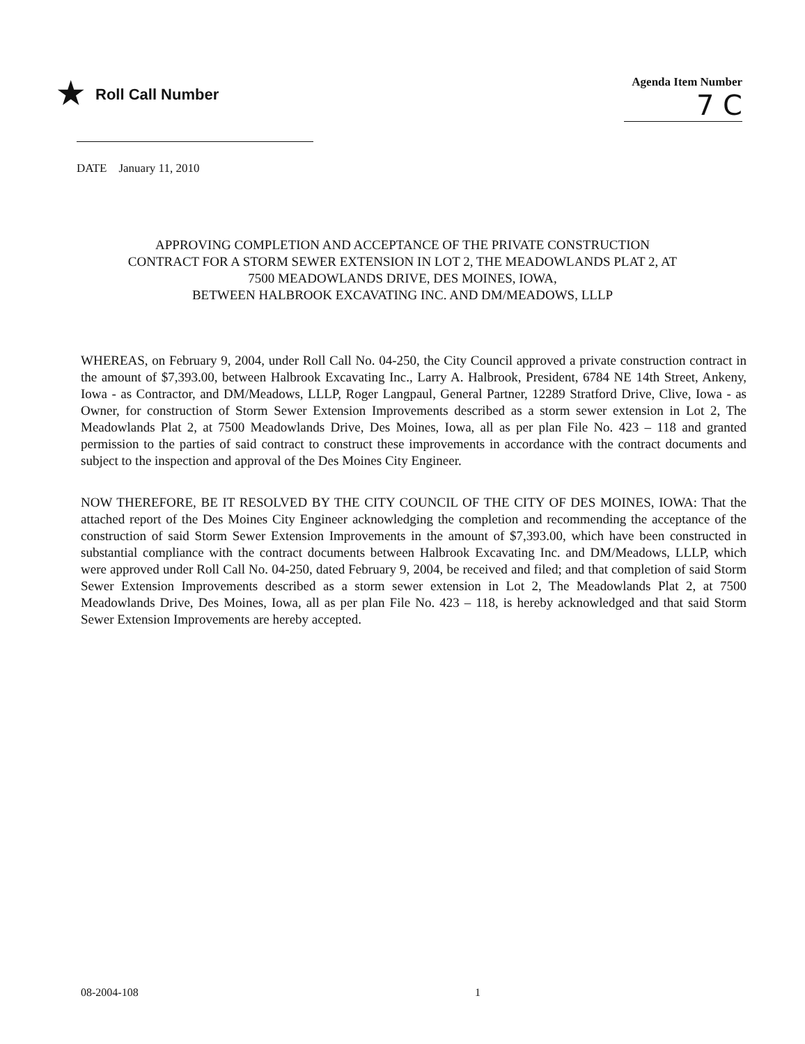★ Roll Call Number
Agenda Item Number
7 C
DATE January 11, 2010
APPROVING COMPLETION AND ACCEPTANCE OF THE PRIVATE CONSTRUCTION
CONTRACT FOR A STORM SEWER EXTENSION IN LOT 2, THE MEADOWLANDS PLAT 2, AT
7500 MEADOWLANDS DRIVE, DES MOINES, IOWA,
BETWEEN HALBROOK EXCAVATING INC. AND DM/MEADOWS, LLLP
WHEREAS, on February 9, 2004, under Roll Call No. 04-250, the City Council approved a private construction contract in the amount of $7,393.00, between Halbrook Excavating Inc., Larry A. Halbrook, President, 6784 NE 14th Street, Ankeny, Iowa - as Contractor, and DM/Meadows, LLLP, Roger Langpaul, General Partner, 12289 Stratford Drive, Clive, Iowa - as Owner, for construction of Storm Sewer Extension Improvements described as a storm sewer extension in Lot 2, The Meadowlands Plat 2, at 7500 Meadowlands Drive, Des Moines, Iowa, all as per plan File No. 423 – 118 and granted permission to the parties of said contract to construct these improvements in accordance with the contract documents and subject to the inspection and approval of the Des Moines City Engineer.
NOW THEREFORE, BE IT RESOLVED BY THE CITY COUNCIL OF THE CITY OF DES MOINES, IOWA: That the attached report of the Des Moines City Engineer acknowledging the completion and recommending the acceptance of the construction of said Storm Sewer Extension Improvements in the amount of $7,393.00, which have been constructed in substantial compliance with the contract documents between Halbrook Excavating Inc. and DM/Meadows, LLLP, which were approved under Roll Call No. 04-250, dated February 9, 2004, be received and filed; and that completion of said Storm Sewer Extension Improvements described as a storm sewer extension in Lot 2, The Meadowlands Plat 2, at 7500 Meadowlands Drive, Des Moines, Iowa, all as per plan File No. 423 – 118, is hereby acknowledged and that said Storm Sewer Extension Improvements are hereby accepted.
08-2004-108 1